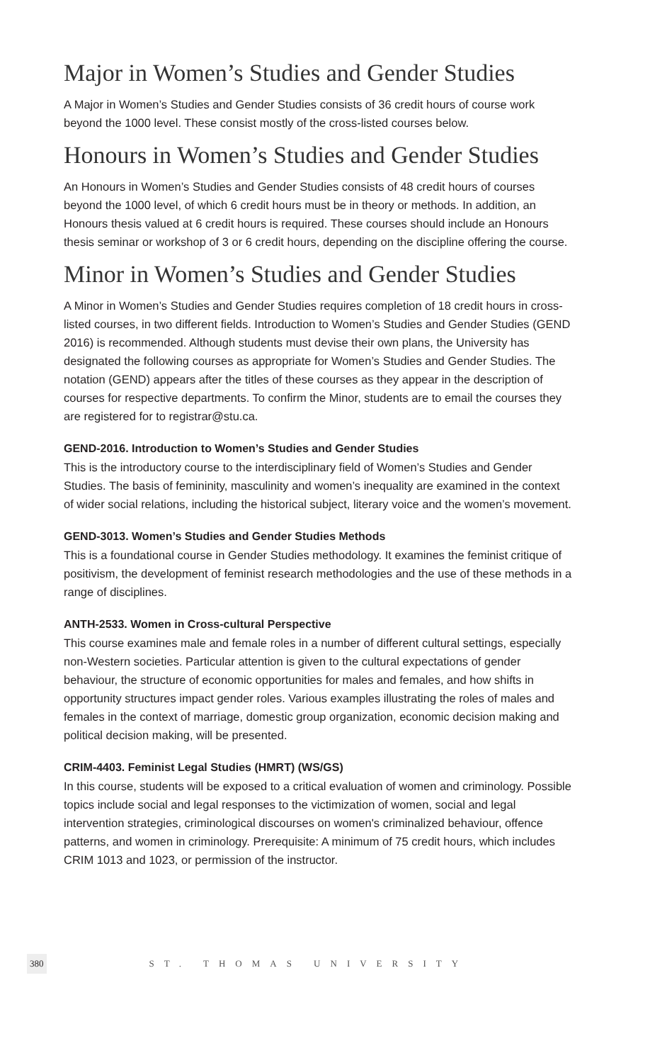Major in Women’s Studies and Gender Studies
A Major in Women’s Studies and Gender Studies consists of 36 credit hours of course work beyond the 1000 level. These consist mostly of the cross-listed courses below.
Honours in Women’s Studies and Gender Studies
An Honours in Women’s Studies and Gender Studies consists of 48 credit hours of courses beyond the 1000 level, of which 6 credit hours must be in theory or methods. In addition, an Honours thesis valued at 6 credit hours is required. These courses should include an Honours thesis seminar or workshop of 3 or 6 credit hours, depending on the discipline offering the course.
Minor in Women’s Studies and Gender Studies
A Minor in Women’s Studies and Gender Studies requires completion of 18 credit hours in cross-listed courses, in two different fields. Introduction to Women’s Studies and Gender Studies (GEND 2016) is recommended. Although students must devise their own plans, the University has designated the following courses as appropriate for Women’s Studies and Gender Studies. The notation (GEND) appears after the titles of these courses as they appear in the description of courses for respective departments. To confirm the Minor, students are to email the courses they are registered for to registrar@stu.ca.
GEND-2016. Introduction to Women’s Studies and Gender Studies
This is the introductory course to the interdisciplinary field of Women’s Studies and Gender Studies. The basis of femininity, masculinity and women’s inequality are examined in the context of wider social relations, including the historical subject, literary voice and the women’s movement.
GEND-3013. Women’s Studies and Gender Studies Methods
This is a foundational course in Gender Studies methodology. It examines the feminist critique of positivism, the development of feminist research methodologies and the use of these methods in a range of disciplines.
ANTH-2533. Women in Cross-cultural Perspective
This course examines male and female roles in a number of different cultural settings, especially non-Western societies. Particular attention is given to the cultural expectations of gender behaviour, the structure of economic opportunities for males and females, and how shifts in opportunity structures impact gender roles. Various examples illustrating the roles of males and females in the context of marriage, domestic group organization, economic decision making and political decision making, will be presented.
CRIM-4403. Feminist Legal Studies (HMRT) (WS/GS)
In this course, students will be exposed to a critical evaluation of women and criminology. Possible topics include social and legal responses to the victimization of women, social and legal intervention strategies, criminological discourses on women's criminalized behaviour, offence patterns, and women in criminology. Prerequisite: A minimum of 75 credit hours, which includes CRIM 1013 and 1023, or permission of the instructor.
380 ST. THOMAS UNIVERSITY